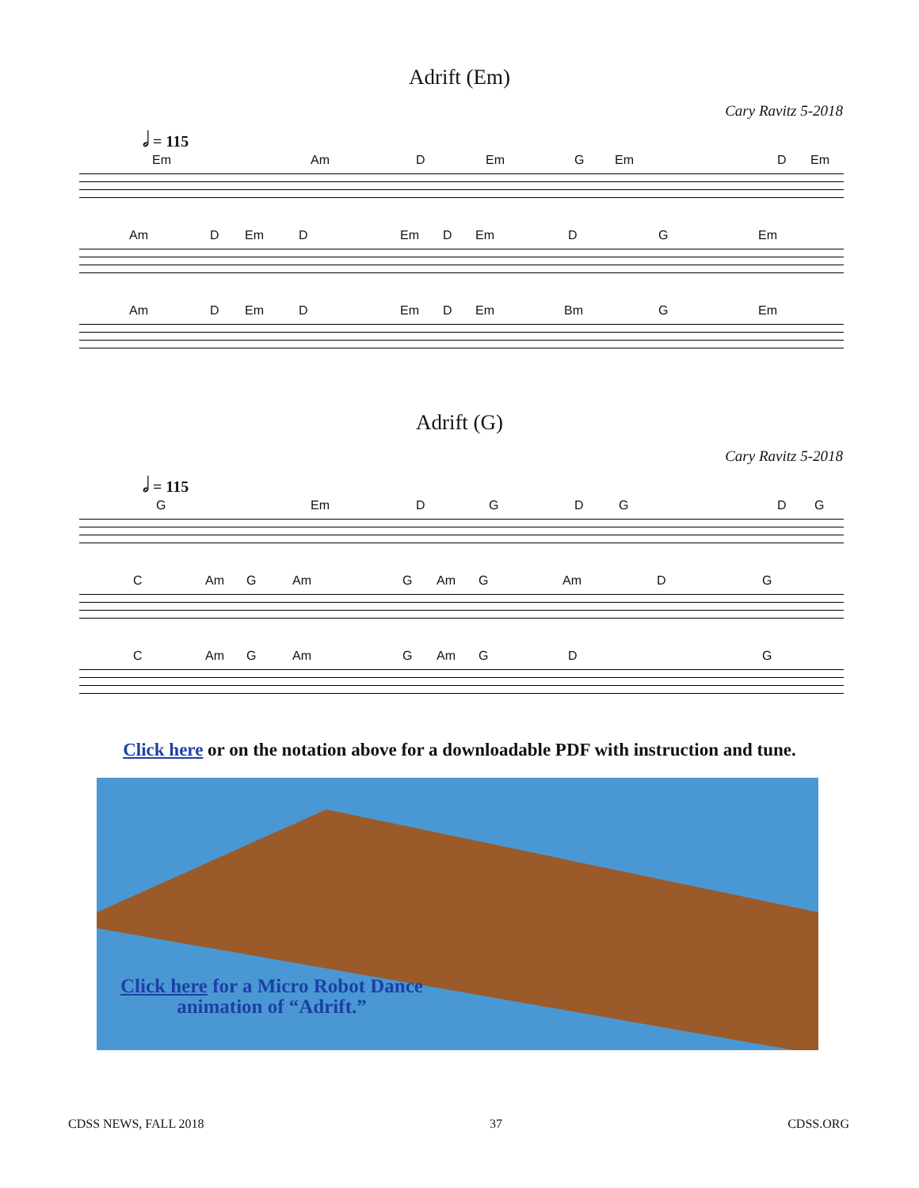Adrift (Em)
Cary Ravitz 5-2018
𝅗𝅥 = 115
Em Am D Em G Em D Em
Am D Em D Em D Em D G Em
Am D Em D Em D Em Bm G Em
Adrift (G)
Cary Ravitz 5-2018
𝅗𝅥 = 115
G Em D G D G D G
C Am G Am G Am G Am D G
C Am G Am G Am G D G
Click here or on the notation above for a downloadable PDF with instruction and tune.
Click here for a Micro Robot Dance
animation of “Adrift.”
CDSS NEWS, FALL 2018 37 CDSS.ORG